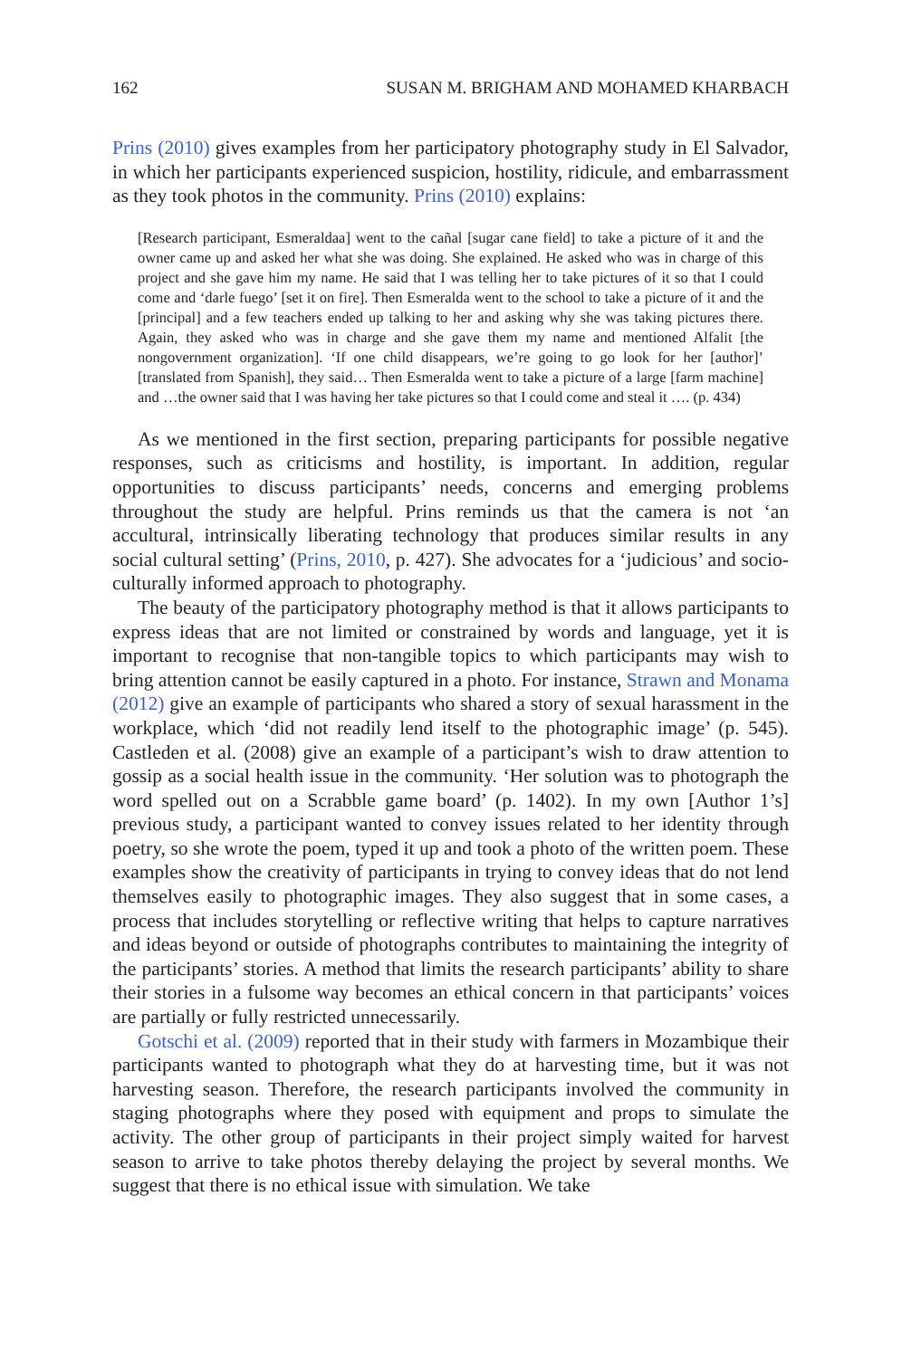162 SUSAN M. BRIGHAM AND MOHAMED KHARBACH
Prins (2010) gives examples from her participatory photography study in El Salvador, in which her participants experienced suspicion, hostility, ridicule, and embarrassment as they took photos in the community. Prins (2010) explains:
[Research participant, Esmeraldaa] went to the cañal [sugar cane field] to take a picture of it and the owner came up and asked her what she was doing. She explained. He asked who was in charge of this project and she gave him my name. He said that I was telling her to take pictures of it so that I could come and ‘darle fuego’ [set it on fire]. Then Esmeralda went to the school to take a picture of it and the [principal] and a few teachers ended up talking to her and asking why she was taking pictures there. Again, they asked who was in charge and she gave them my name and mentioned Alfalit [the nongovernment organization]. ‘If one child disappears, we’re going to go look for her [author]’ [translated from Spanish], they said… Then Esmeralda went to take a picture of a large [farm machine] and …the owner said that I was having her take pictures so that I could come and steal it …. (p. 434)
As we mentioned in the first section, preparing participants for possible negative responses, such as criticisms and hostility, is important. In addition, regular opportunities to discuss participants’ needs, concerns and emerging problems throughout the study are helpful. Prins reminds us that the camera is not ‘an accultural, intrinsically liberating technology that produces similar results in any social cultural setting’ (Prins, 2010, p. 427). She advocates for a ‘judicious’ and socio-culturally informed approach to photography.
The beauty of the participatory photography method is that it allows participants to express ideas that are not limited or constrained by words and language, yet it is important to recognise that non-tangible topics to which participants may wish to bring attention cannot be easily captured in a photo. For instance, Strawn and Monama (2012) give an example of participants who shared a story of sexual harassment in the workplace, which ‘did not readily lend itself to the photographic image’ (p. 545). Castleden et al. (2008) give an example of a participant’s wish to draw attention to gossip as a social health issue in the community. ‘Her solution was to photograph the word spelled out on a Scrabble game board’ (p. 1402). In my own [Author 1’s] previous study, a participant wanted to convey issues related to her identity through poetry, so she wrote the poem, typed it up and took a photo of the written poem. These examples show the creativity of participants in trying to convey ideas that do not lend themselves easily to photographic images. They also suggest that in some cases, a process that includes storytelling or reflective writing that helps to capture narratives and ideas beyond or outside of photographs contributes to maintaining the integrity of the participants’ stories. A method that limits the research participants’ ability to share their stories in a fulsome way becomes an ethical concern in that participants’ voices are partially or fully restricted unnecessarily.
Gotschi et al. (2009) reported that in their study with farmers in Mozambique their participants wanted to photograph what they do at harvesting time, but it was not harvesting season. Therefore, the research participants involved the community in staging photographs where they posed with equipment and props to simulate the activity. The other group of participants in their project simply waited for harvest season to arrive to take photos thereby delaying the project by several months. We suggest that there is no ethical issue with simulation. We take